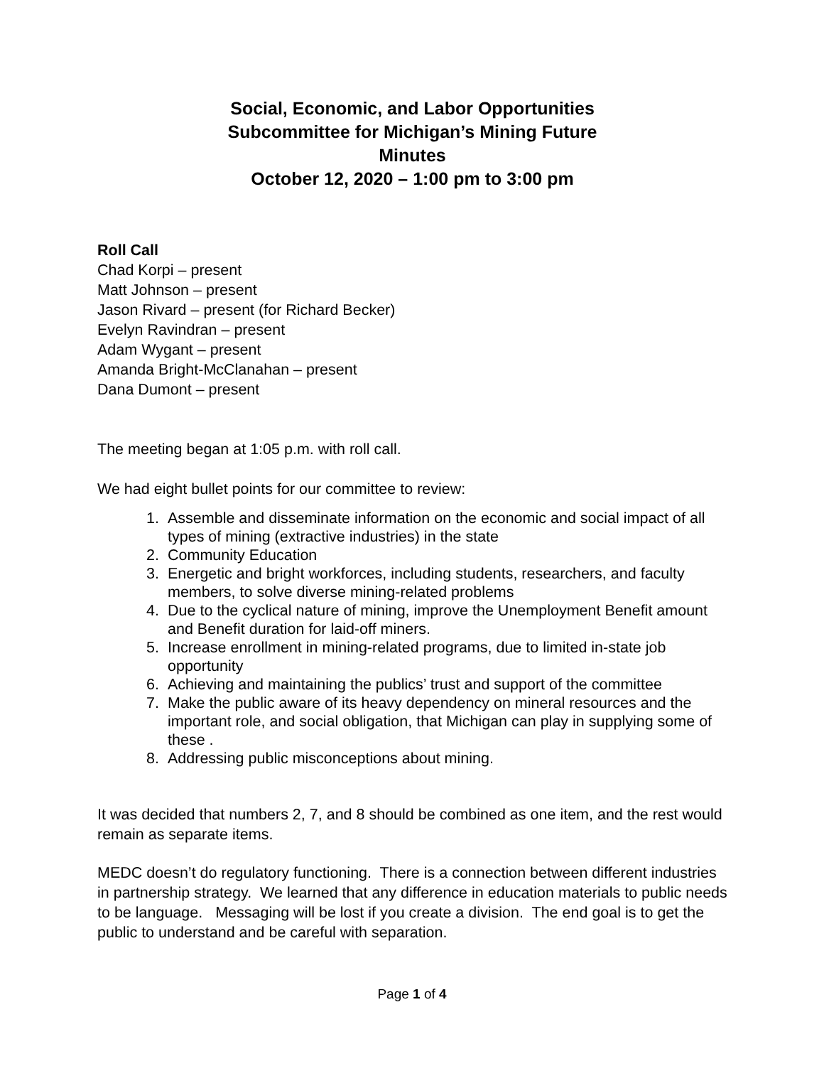Social, Economic, and Labor Opportunities
Subcommittee for Michigan’s Mining Future
Minutes
October 12, 2020 – 1:00 pm to 3:00 pm
Roll Call
Chad Korpi – present
Matt Johnson – present
Jason Rivard – present (for Richard Becker)
Evelyn Ravindran – present
Adam Wygant – present
Amanda Bright-McClanahan – present
Dana Dumont – present
The meeting began at 1:05 p.m. with roll call.
We had eight bullet points for our committee to review:
1. Assemble and disseminate information on the economic and social impact of all types of mining (extractive industries) in the state
2. Community Education
3. Energetic and bright workforces, including students, researchers, and faculty members, to solve diverse mining-related problems
4. Due to the cyclical nature of mining, improve the Unemployment Benefit amount and Benefit duration for laid-off miners.
5. Increase enrollment in mining-related programs, due to limited in-state job opportunity
6. Achieving and maintaining the publics’ trust and support of the committee
7. Make the public aware of its heavy dependency on mineral resources and the important role, and social obligation, that Michigan can play in supplying some of these .
8. Addressing public misconceptions about mining.
It was decided that numbers 2, 7, and 8 should be combined as one item, and the rest would remain as separate items.
MEDC doesn’t do regulatory functioning. There is a connection between different industries in partnership strategy. We learned that any difference in education materials to public needs to be language. Messaging will be lost if you create a division. The end goal is to get the public to understand and be careful with separation.
Page 1 of 4